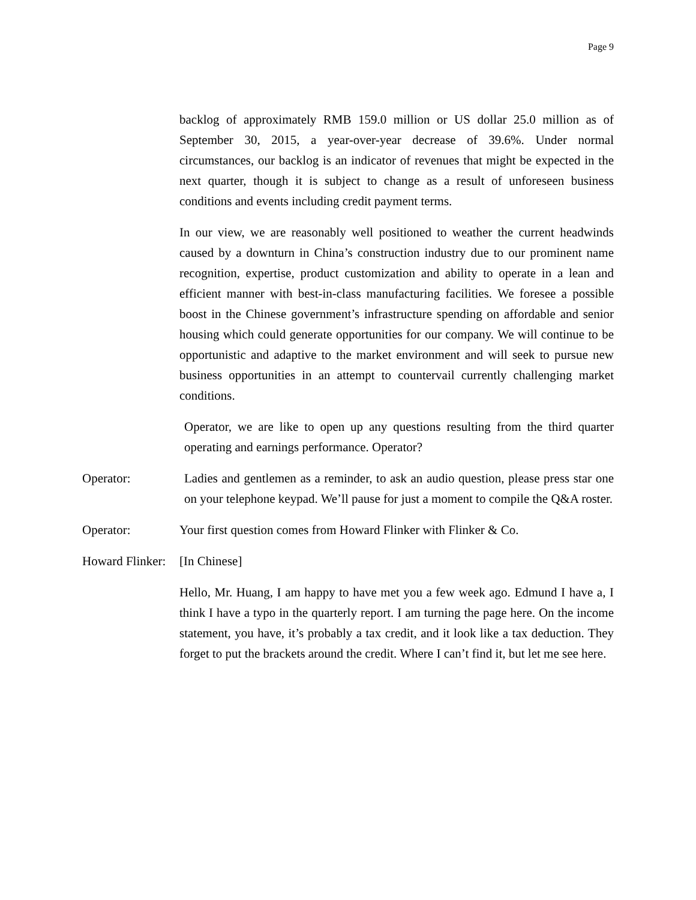Page 9
backlog of approximately RMB 159.0 million or US dollar 25.0 million as of September 30, 2015, a year-over-year decrease of 39.6%. Under normal circumstances, our backlog is an indicator of revenues that might be expected in the next quarter, though it is subject to change as a result of unforeseen business conditions and events including credit payment terms.
In our view, we are reasonably well positioned to weather the current headwinds caused by a downturn in China’s construction industry due to our prominent name recognition, expertise, product customization and ability to operate in a lean and efficient manner with best-in-class manufacturing facilities. We foresee a possible boost in the Chinese government’s infrastructure spending on affordable and senior housing which could generate opportunities for our company. We will continue to be opportunistic and adaptive to the market environment and will seek to pursue new business opportunities in an attempt to countervail currently challenging market conditions.
Operator, we are like to open up any questions resulting from the third quarter operating and earnings performance. Operator?
Operator: Ladies and gentlemen as a reminder, to ask an audio question, please press star one on your telephone keypad. We’ll pause for just a moment to compile the Q&A roster.
Operator: Your first question comes from Howard Flinker with Flinker & Co.
Howard Flinker:
[In Chinese]
Hello, Mr. Huang, I am happy to have met you a few week ago. Edmund I have a, I think I have a typo in the quarterly report. I am turning the page here. On the income statement, you have, it’s probably a tax credit, and it look like a tax deduction. They forget to put the brackets around the credit. Where I can’t find it, but let me see here.